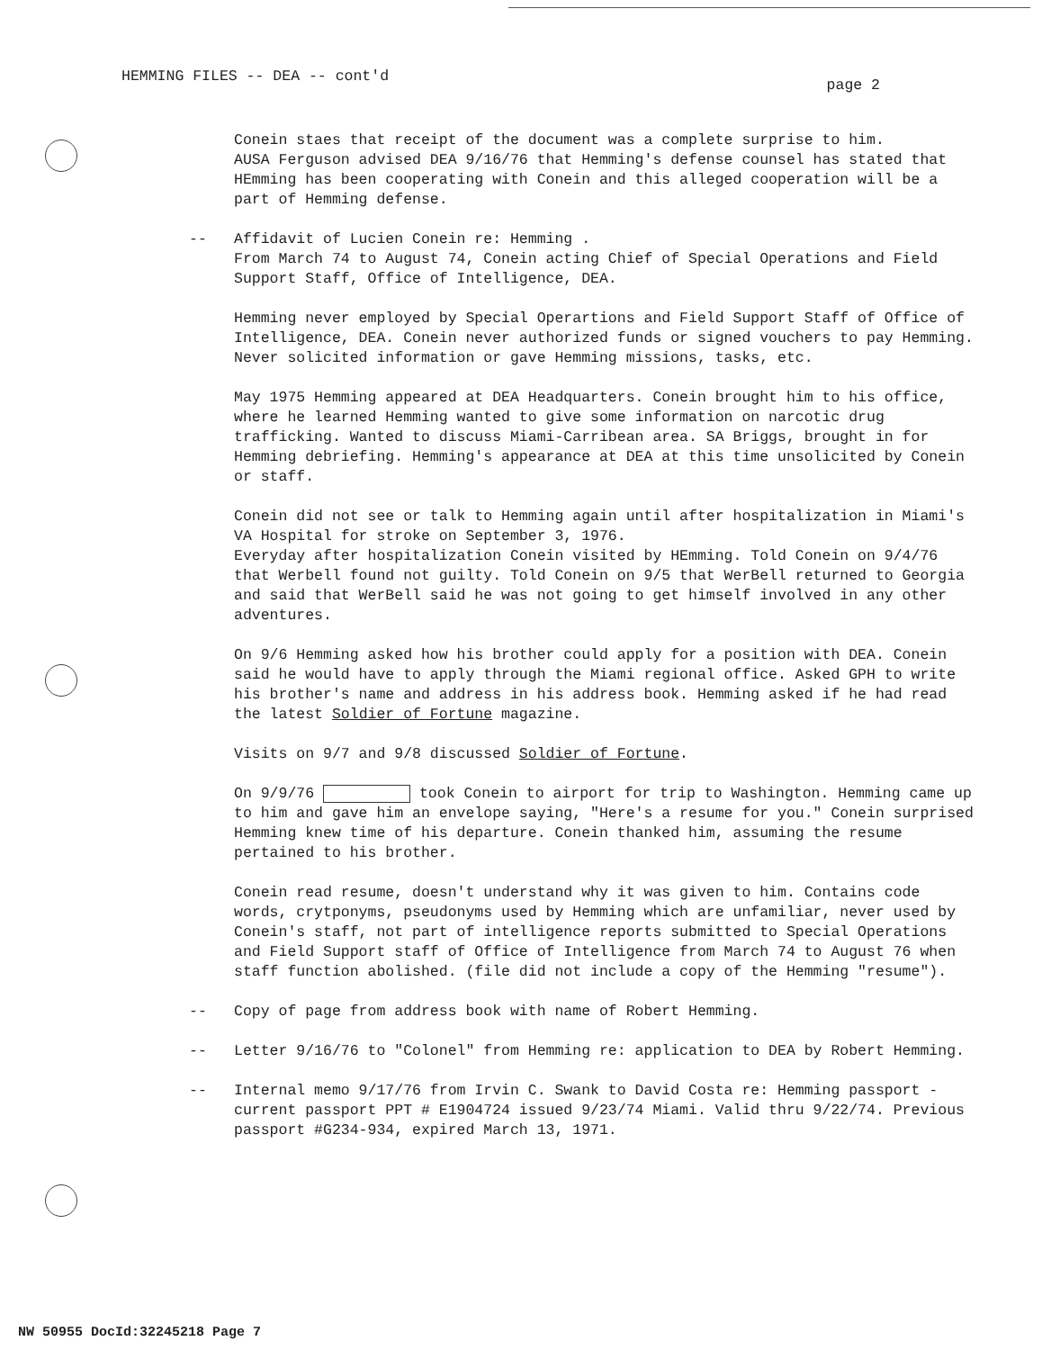HEMMING FILES -- DEA -- cont'd page 2
Conein staes that receipt of the document was a complete surprise to him.
AUSA Ferguson advised DEA 9/16/76 that Hemming's defense counsel has stated that HEmming has been cooperating with Conein and this alleged cooperation will be a part of Hemming defense.
-- Affidavit of Lucien Conein re: Hemming .
From March 74 to August 74, Conein acting Chief of Special Operations and Field Support Staff, Office of Intelligence, DEA.
Hemming never employed by Special Operartions and Field Support Staff of Office of Intelligence, DEA. Conein never authorized funds or signed vouchers to pay Hemming. Never solicited information or gave Hemming missions, tasks, etc.
May 1975 Hemming appeared at DEA Headquarters. Conein brought him to his office, where he learned Hemming wanted to give some information on narcotic drug trafficking. Wanted to discuss Miami-Carribean area. SA Briggs, brought in for Hemming debriefing. Hemming's appearance at DEA at this time unsolicited by Conein or staff.
Conein did not see or talk to Hemming again until after hospitalization in Miami's VA Hospital for stroke on September 3, 1976.
Everyday after hospitalization Conein visited by HEmming. Told Conein on 9/4/76 that Werbell found not guilty. Told Conein on 9/5 that WerBell returned to Georgia and said that WerBell said he was not going to get himself involved in any other adventures.
On 9/6 Hemming asked how his brother could apply for a position with DEA. Conein said he would have to apply through the Miami regional office. Asked GPH to write his brother's name and address in his address book. Hemming asked if he had read the latest Soldier of Fortune magazine.
Visits on 9/7 and 9/8 discussed Soldier of Fortune.
On 9/9/76 took Conein to airport for trip to Washington. Hemming came up to him and gave him an envelope saying, "Here's a resume for you." Conein surprised Hemming knew time of his departure. Conein thanked him, assuming the resume pertained to his brother.
Conein read resume, doesn't understand why it was given to him. Contains code words, crytponyms, pseudonyms used by Hemming which are unfamiliar, never used by Conein's staff, not part of intelligence reports submitted to Special Operations and Field Support staff of Office of Intelligence from March 74 to August 76 when staff function abolished. (file did not include a copy of the Hemming "resume").
-- Copy of page from address book with name of Robert Hemming.
-- Letter 9/16/76 to "Colonel" from Hemming re: application to DEA by Robert Hemming.
-- Internal memo 9/17/76 from Irvin C. Swank to David Costa re: Hemming passport - current passport PPT # E1904724 issued 9/23/74 Miami. Valid thru 9/22/74. Previous passport #G234-934, expired March 13, 1971.
NW 50955 DocId:32245218 Page 7